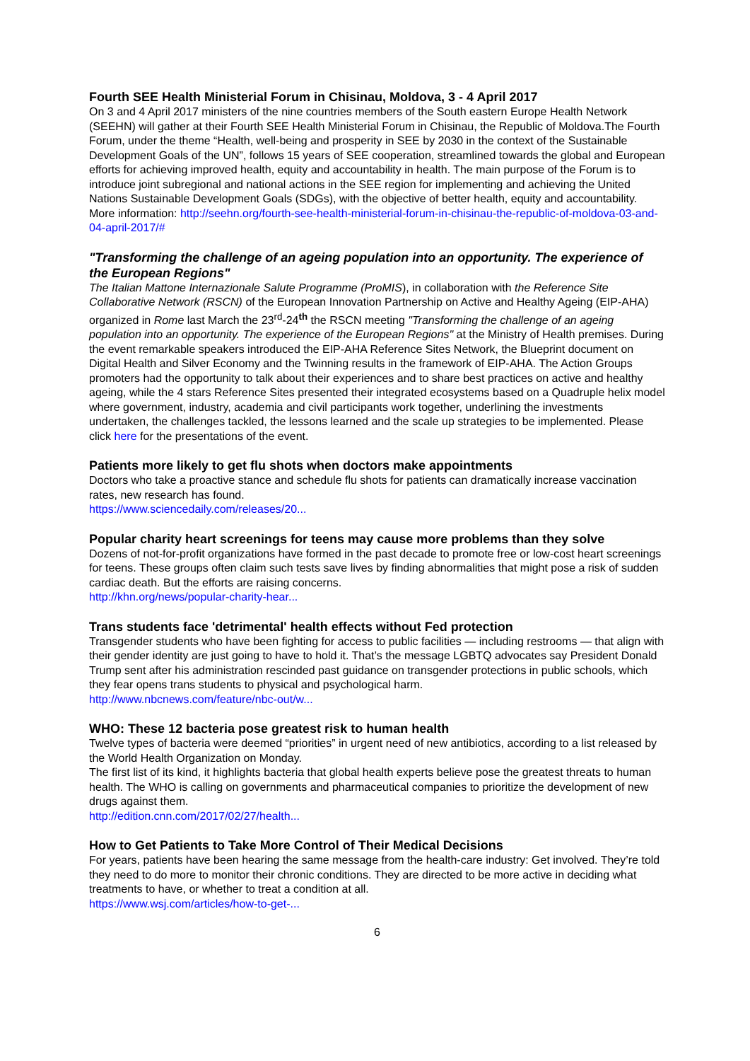Fourth SEE Health Ministerial Forum in Chisinau, Moldova, 3 - 4 April 2017
On 3 and 4 April 2017 ministers of the nine countries members of the South eastern Europe Health Network (SEEHN) will gather at their Fourth SEE Health Ministerial Forum in Chisinau, the Republic of Moldova.The Fourth Forum, under the theme “Health, well-being and prosperity in SEE by 2030 in the context of the Sustainable Development Goals of the UN”, follows 15 years of SEE cooperation, streamlined towards the global and European efforts for achieving improved health, equity and accountability in health. The main purpose of the Forum is to introduce joint subregional and national actions in the SEE region for implementing and achieving the United Nations Sustainable Development Goals (SDGs), with the objective of better health, equity and accountability.
More information: http://seehn.org/fourth-see-health-ministerial-forum-in-chisinau-the-republic-of-moldova-03-and-04-april-2017/#
"Transforming the challenge of an ageing population into an opportunity. The experience of the European Regions"
The Italian Mattone Internazionale Salute Programme (ProMIS), in collaboration with the Reference Site Collaborative Network (RSCN) of the European Innovation Partnership on Active and Healthy Ageing (EIP-AHA) organized in Rome last March the 23<sup>rd</sup>-24<sup>th</sup> the RSCN meeting "Transforming the challenge of an ageing population into an opportunity. The experience of the European Regions" at the Ministry of Health premises. During the event remarkable speakers introduced the EIP-AHA Reference Sites Network, the Blueprint document on Digital Health and Silver Economy and the Twinning results in the framework of EIP-AHA. The Action Groups promoters had the opportunity to talk about their experiences and to share best practices on active and healthy ageing, while the 4 stars Reference Sites presented their integrated ecosystems based on a Quadruple helix model where government, industry, academia and civil participants work together, underlining the investments undertaken, the challenges tackled, the lessons learned and the scale up strategies to be implemented. Please click here for the presentations of the event.
Patients more likely to get flu shots when doctors make appointments
Doctors who take a proactive stance and schedule flu shots for patients can dramatically increase vaccination rates, new research has found.
https://www.sciencedaily.com/releases/20...
Popular charity heart screenings for teens may cause more problems than they solve
Dozens of not-for-profit organizations have formed in the past decade to promote free or low-cost heart screenings for teens. These groups often claim such tests save lives by finding abnormalities that might pose a risk of sudden cardiac death. But the efforts are raising concerns.
http://khn.org/news/popular-charity-hear...
Trans students face 'detrimental' health effects without Fed protection
Transgender students who have been fighting for access to public facilities — including restrooms — that align with their gender identity are just going to have to hold it. That’s the message LGBTQ advocates say President Donald Trump sent after his administration rescinded past guidance on transgender protections in public schools, which they fear opens trans students to physical and psychological harm.
http://www.nbcnews.com/feature/nbc-out/w...
WHO: These 12 bacteria pose greatest risk to human health
Twelve types of bacteria were deemed “priorities” in urgent need of new antibiotics, according to a list released by the World Health Organization on Monday.
The first list of its kind, it highlights bacteria that global health experts believe pose the greatest threats to human health. The WHO is calling on governments and pharmaceutical companies to prioritize the development of new drugs against them.
http://edition.cnn.com/2017/02/27/health...
How to Get Patients to Take More Control of Their Medical Decisions
For years, patients have been hearing the same message from the health-care industry: Get involved. They’re told they need to do more to monitor their chronic conditions. They are directed to be more active in deciding what treatments to have, or whether to treat a condition at all.
https://www.wsj.com/articles/how-to-get-...
6